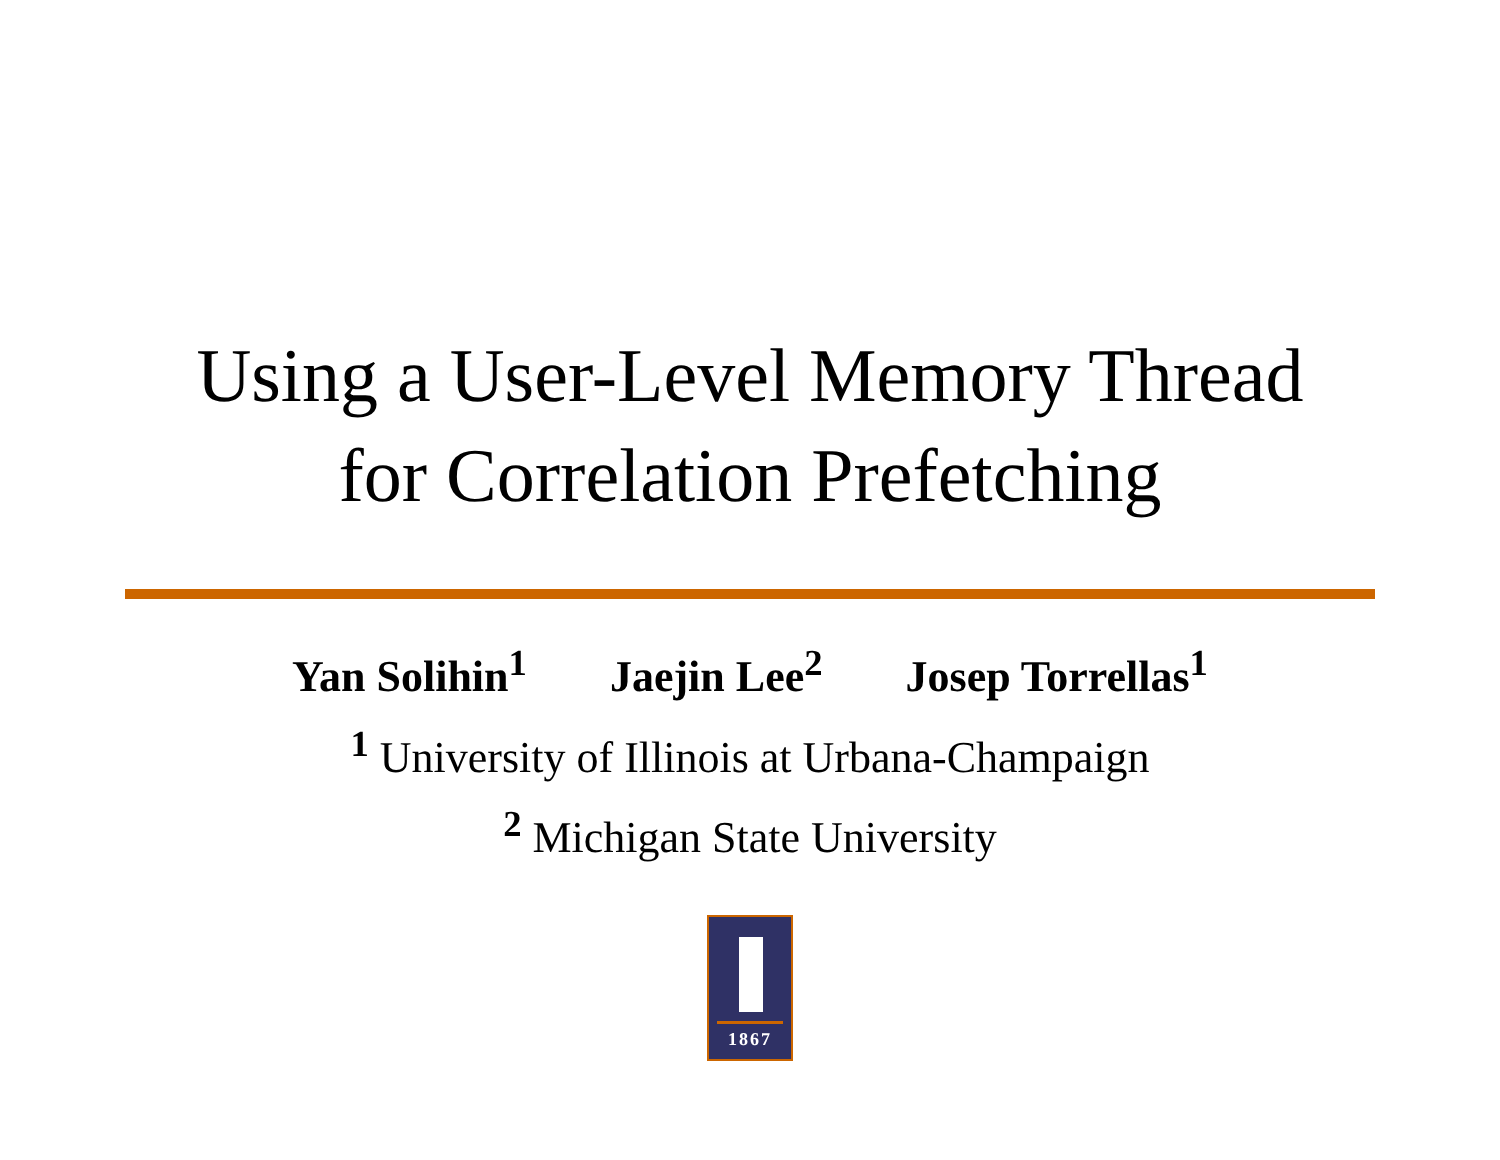Using a User-Level Memory Thread
for Correlation Prefetching
Yan Solihin<sup>1</sup> Jaejin Lee<sup>2</sup> Josep Torrellas<sup>1</sup>
<sup>1</sup> University of Illinois at Urbana-Champaign
<sup>2</sup> Michigan State University
1867